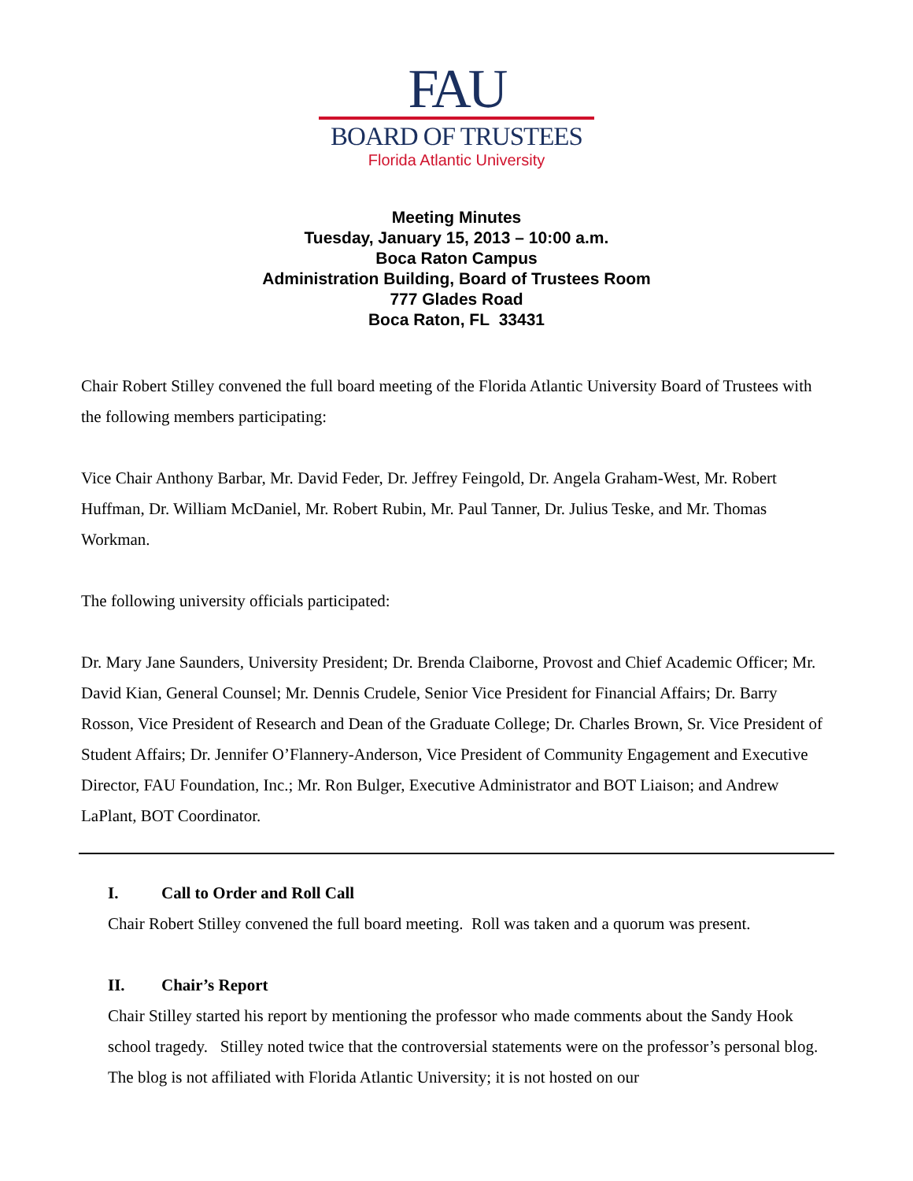FAU
BOARD OF TRUSTEES
Florida Atlantic University
Meeting Minutes
Tuesday, January 15, 2013 – 10:00 a.m.
Boca Raton Campus
Administration Building, Board of Trustees Room
777 Glades Road
Boca Raton, FL 33431
Chair Robert Stilley convened the full board meeting of the Florida Atlantic University Board of Trustees with the following members participating:
Vice Chair Anthony Barbar, Mr. David Feder, Dr. Jeffrey Feingold, Dr. Angela Graham-West, Mr. Robert Huffman, Dr. William McDaniel, Mr. Robert Rubin, Mr. Paul Tanner, Dr. Julius Teske, and Mr. Thomas Workman.
The following university officials participated:
Dr. Mary Jane Saunders, University President; Dr. Brenda Claiborne, Provost and Chief Academic Officer; Mr. David Kian, General Counsel; Mr. Dennis Crudele, Senior Vice President for Financial Affairs; Dr. Barry Rosson, Vice President of Research and Dean of the Graduate College; Dr. Charles Brown, Sr. Vice President of Student Affairs; Dr. Jennifer O’Flannery-Anderson, Vice President of Community Engagement and Executive Director, FAU Foundation, Inc.; Mr. Ron Bulger, Executive Administrator and BOT Liaison; and Andrew LaPlant, BOT Coordinator.
I. Call to Order and Roll Call
Chair Robert Stilley convened the full board meeting. Roll was taken and a quorum was present.
II. Chair’s Report
Chair Stilley started his report by mentioning the professor who made comments about the Sandy Hook school tragedy. Stilley noted twice that the controversial statements were on the professor’s personal blog. The blog is not affiliated with Florida Atlantic University; it is not hosted on our